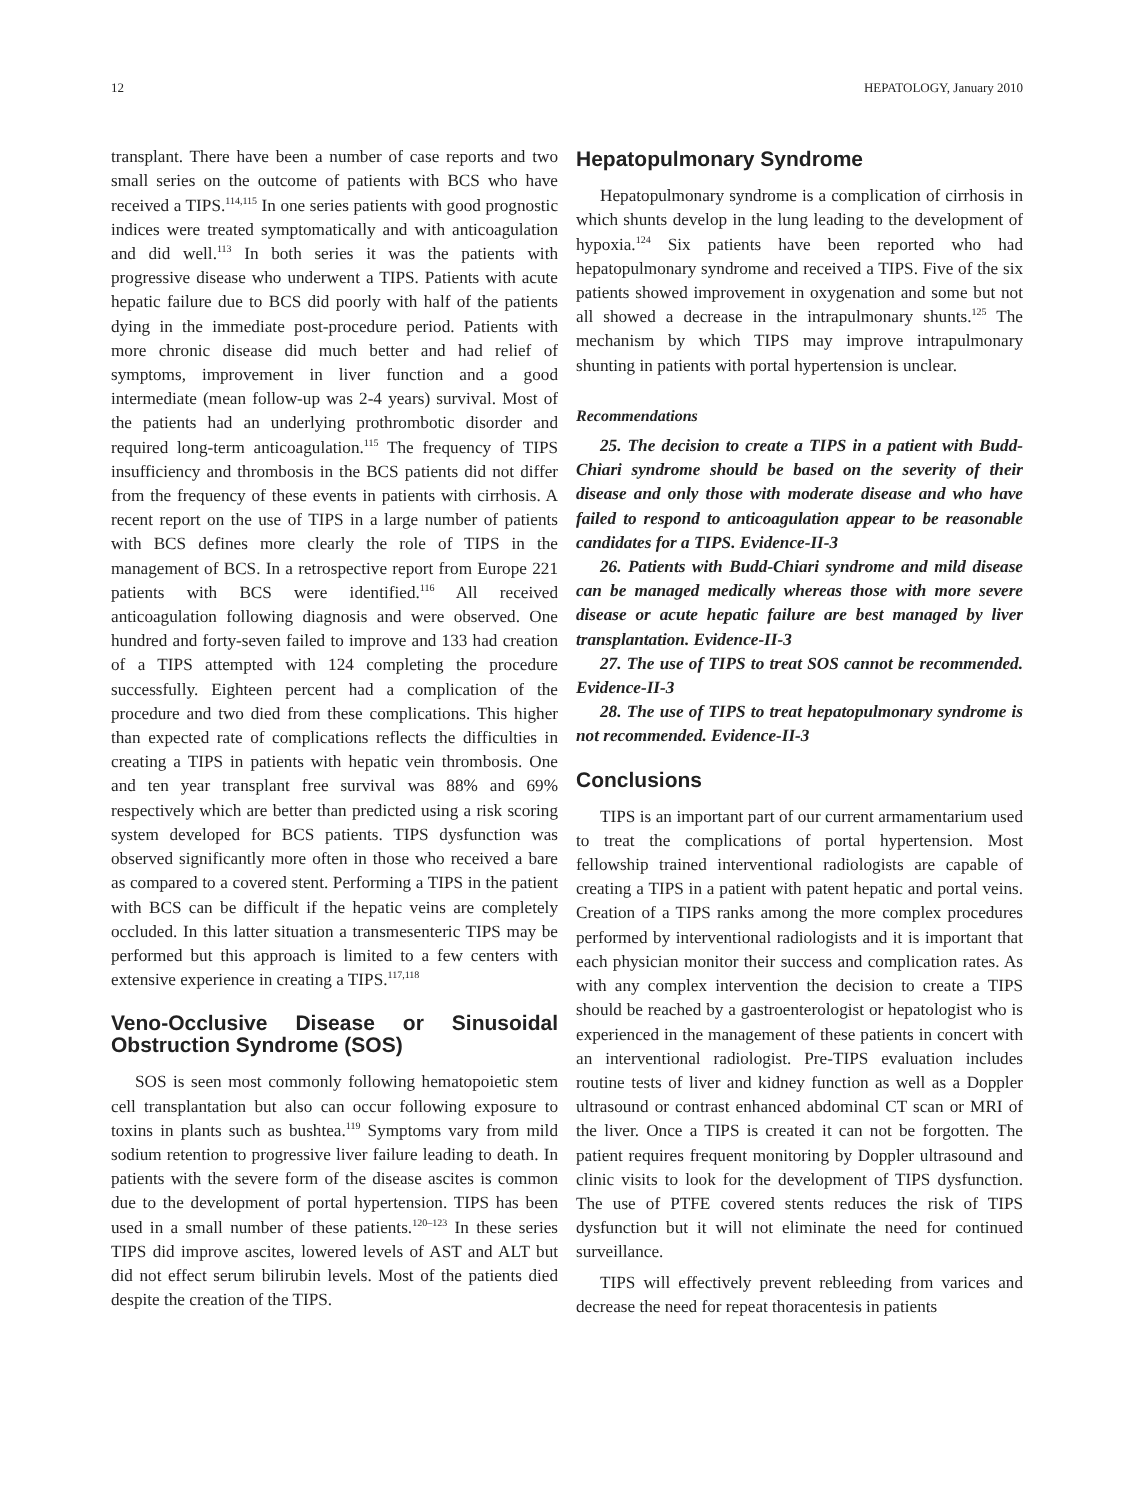12 HEPATOLOGY, January 2010
transplant. There have been a number of case reports and two small series on the outcome of patients with BCS who have received a TIPS.<sup>114,115</sup> In one series patients with good prognostic indices were treated symptomatically and with anticoagulation and did well.<sup>113</sup> In both series it was the patients with progressive disease who underwent a TIPS. Patients with acute hepatic failure due to BCS did poorly with half of the patients dying in the immediate post-procedure period. Patients with more chronic disease did much better and had relief of symptoms, improvement in liver function and a good intermediate (mean follow-up was 2-4 years) survival. Most of the patients had an underlying prothrombotic disorder and required long-term anticoagulation.<sup>115</sup> The frequency of TIPS insufficiency and thrombosis in the BCS patients did not differ from the frequency of these events in patients with cirrhosis. A recent report on the use of TIPS in a large number of patients with BCS defines more clearly the role of TIPS in the management of BCS. In a retrospective report from Europe 221 patients with BCS were identified.<sup>116</sup> All received anticoagulation following diagnosis and were observed. One hundred and forty-seven failed to improve and 133 had creation of a TIPS attempted with 124 completing the procedure successfully. Eighteen percent had a complication of the procedure and two died from these complications. This higher than expected rate of complications reflects the difficulties in creating a TIPS in patients with hepatic vein thrombosis. One and ten year transplant free survival was 88% and 69% respectively which are better than predicted using a risk scoring system developed for BCS patients. TIPS dysfunction was observed significantly more often in those who received a bare as compared to a covered stent. Performing a TIPS in the patient with BCS can be difficult if the hepatic veins are completely occluded. In this latter situation a transmesenteric TIPS may be performed but this approach is limited to a few centers with extensive experience in creating a TIPS.<sup>117,118</sup>
Veno-Occlusive Disease or Sinusoidal Obstruction Syndrome (SOS)
SOS is seen most commonly following hematopoietic stem cell transplantation but also can occur following exposure to toxins in plants such as bushtea.<sup>119</sup> Symptoms vary from mild sodium retention to progressive liver failure leading to death. In patients with the severe form of the disease ascites is common due to the development of portal hypertension. TIPS has been used in a small number of these patients.<sup>120–123</sup> In these series TIPS did improve ascites, lowered levels of AST and ALT but did not effect serum bilirubin levels. Most of the patients died despite the creation of the TIPS.
Hepatopulmonary Syndrome
Hepatopulmonary syndrome is a complication of cirrhosis in which shunts develop in the lung leading to the development of hypoxia.<sup>124</sup> Six patients have been reported who had hepatopulmonary syndrome and received a TIPS. Five of the six patients showed improvement in oxygenation and some but not all showed a decrease in the intrapulmonary shunts.<sup>125</sup> The mechanism by which TIPS may improve intrapulmonary shunting in patients with portal hypertension is unclear.
Recommendations
25. The decision to create a TIPS in a patient with Budd-Chiari syndrome should be based on the severity of their disease and only those with moderate disease and who have failed to respond to anticoagulation appear to be reasonable candidates for a TIPS. Evidence-II-3
26. Patients with Budd-Chiari syndrome and mild disease can be managed medically whereas those with more severe disease or acute hepatic failure are best managed by liver transplantation. Evidence-II-3
27. The use of TIPS to treat SOS cannot be recommended. Evidence-II-3
28. The use of TIPS to treat hepatopulmonary syndrome is not recommended. Evidence-II-3
Conclusions
TIPS is an important part of our current armamentarium used to treat the complications of portal hypertension. Most fellowship trained interventional radiologists are capable of creating a TIPS in a patient with patent hepatic and portal veins. Creation of a TIPS ranks among the more complex procedures performed by interventional radiologists and it is important that each physician monitor their success and complication rates. As with any complex intervention the decision to create a TIPS should be reached by a gastroenterologist or hepatologist who is experienced in the management of these patients in concert with an interventional radiologist. Pre-TIPS evaluation includes routine tests of liver and kidney function as well as a Doppler ultrasound or contrast enhanced abdominal CT scan or MRI of the liver. Once a TIPS is created it can not be forgotten. The patient requires frequent monitoring by Doppler ultrasound and clinic visits to look for the development of TIPS dysfunction. The use of PTFE covered stents reduces the risk of TIPS dysfunction but it will not eliminate the need for continued surveillance.
TIPS will effectively prevent rebleeding from varices and decrease the need for repeat thoracentesis in patients